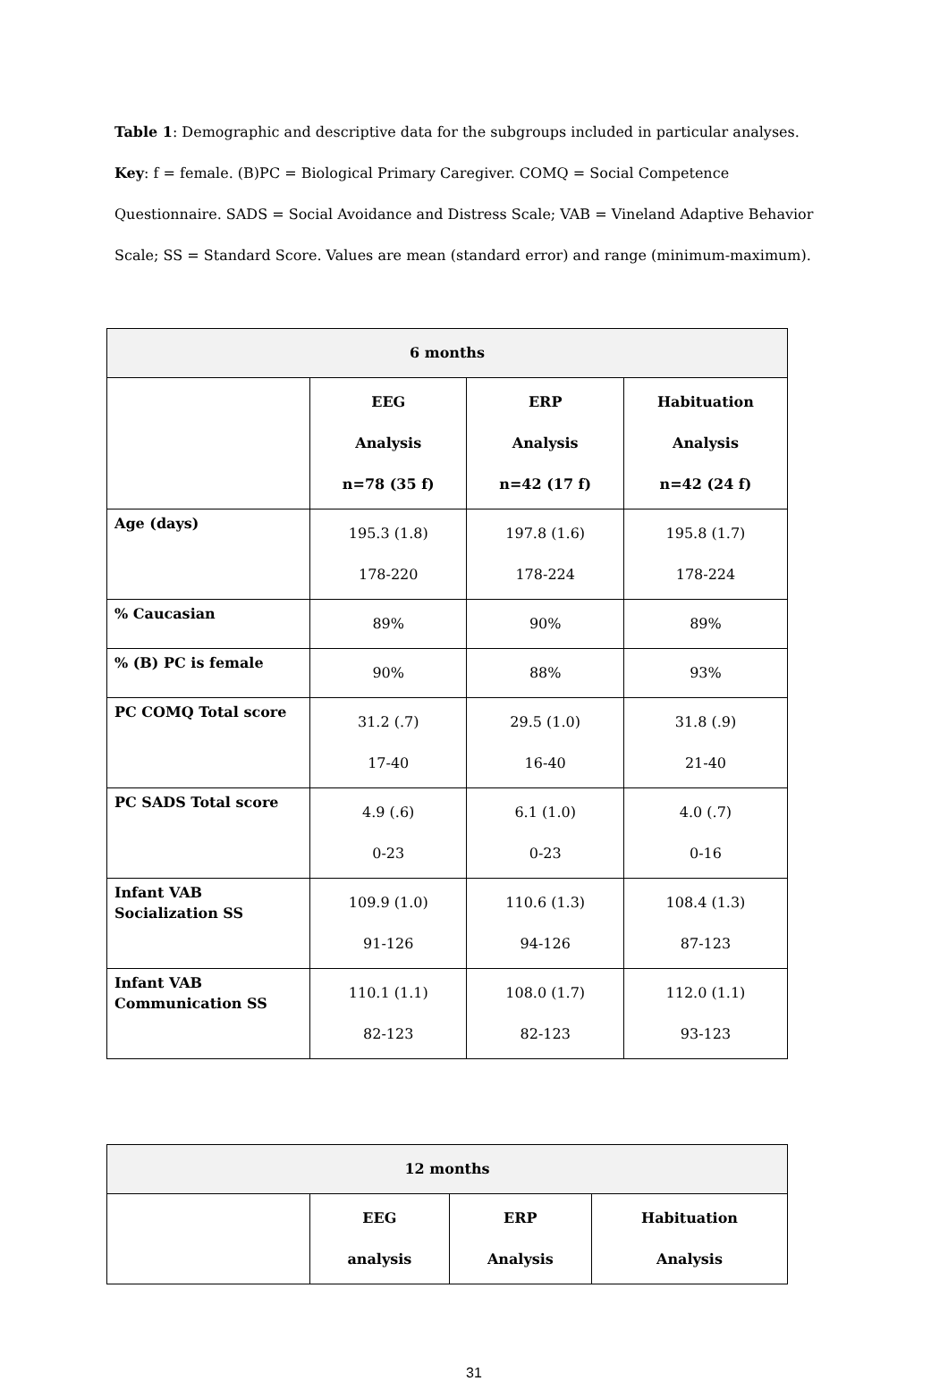Table 1: Demographic and descriptive data for the subgroups included in particular analyses.
Key: f = female. (B)PC = Biological Primary Caregiver. COMQ = Social Competence Questionnaire. SADS = Social Avoidance and Distress Scale; VAB = Vineland Adaptive Behavior Scale; SS = Standard Score. Values are mean (standard error) and range (minimum-maximum).
| 6 months | | | |
| --- | --- | --- | --- |
| | EEG Analysis n=78 (35 f) | ERP Analysis n=42 (17 f) | Habituation Analysis n=42 (24 f) |
| Age (days) | 195.3 (1.8) 178-220 | 197.8 (1.6) 178-224 | 195.8 (1.7) 178-224 |
| % Caucasian | 89% | 90% | 89% |
| % (B) PC is female | 90% | 88% | 93% |
| PC COMQ Total score | 31.2 (.7) 17-40 | 29.5 (1.0) 16-40 | 31.8 (.9) 21-40 |
| PC SADS Total score | 4.9 (.6) 0-23 | 6.1 (1.0) 0-23 | 4.0 (.7) 0-16 |
| Infant VAB Socialization SS | 109.9 (1.0) 91-126 | 110.6 (1.3) 94-126 | 108.4 (1.3) 87-123 |
| Infant VAB Communication SS | 110.1 (1.1) 82-123 | 108.0 (1.7) 82-123 | 112.0 (1.1) 93-123 |
| 12 months | | | |
| --- | --- | --- | --- |
| | EEG analysis | ERP Analysis | Habituation Analysis |
31